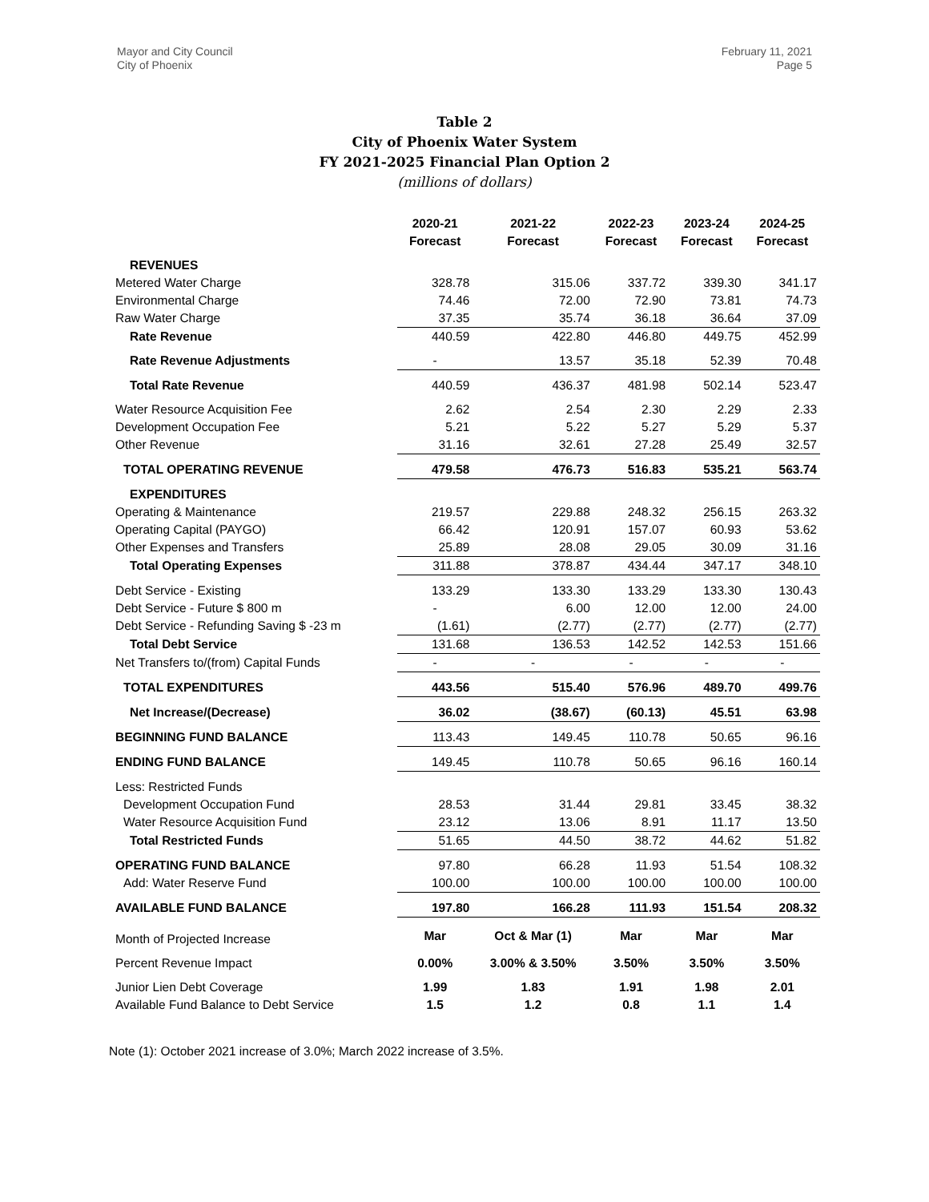Mayor and City Council
City of Phoenix
February 11, 2021
Page 5
Table 2
City of Phoenix Water System
FY 2021-2025 Financial Plan Option 2
(millions of dollars)
| | 2020-21 | 2021-22 | 2022-23 | 2023-24 | 2024-25 |
| --- | --- | --- | --- | --- | --- |
| | Forecast | Forecast | Forecast | Forecast | Forecast |
| REVENUES | | | | | |
| Metered Water Charge | 328.78 | 315.06 | 337.72 | 339.30 | 341.17 |
| Environmental Charge | 74.46 | 72.00 | 72.90 | 73.81 | 74.73 |
| Raw Water Charge | 37.35 | 35.74 | 36.18 | 36.64 | 37.09 |
| Rate Revenue | 440.59 | 422.80 | 446.80 | 449.75 | 452.99 |
| Rate Revenue Adjustments | - | 13.57 | 35.18 | 52.39 | 70.48 |
| Total Rate Revenue | 440.59 | 436.37 | 481.98 | 502.14 | 523.47 |
| Water Resource Acquisition Fee | 2.62 | 2.54 | 2.30 | 2.29 | 2.33 |
| Development Occupation Fee | 5.21 | 5.22 | 5.27 | 5.29 | 5.37 |
| Other Revenue | 31.16 | 32.61 | 27.28 | 25.49 | 32.57 |
| TOTAL OPERATING REVENUE | 479.58 | 476.73 | 516.83 | 535.21 | 563.74 |
| EXPENDITURES | | | | | |
| Operating & Maintenance | 219.57 | 229.88 | 248.32 | 256.15 | 263.32 |
| Operating Capital (PAYGO) | 66.42 | 120.91 | 157.07 | 60.93 | 53.62 |
| Other Expenses and Transfers | 25.89 | 28.08 | 29.05 | 30.09 | 31.16 |
| Total Operating Expenses | 311.88 | 378.87 | 434.44 | 347.17 | 348.10 |
| Debt Service - Existing | 133.29 | 133.30 | 133.29 | 133.30 | 130.43 |
| Debt Service - Future $ 800 m | - | 6.00 | 12.00 | 12.00 | 24.00 |
| Debt Service - Refunding Saving $ -23 m | (1.61) | (2.77) | (2.77) | (2.77) | (2.77) |
| Total Debt Service | 131.68 | 136.53 | 142.52 | 142.53 | 151.66 |
| Net Transfers to/(from) Capital Funds | - | - | - | - | - |
| TOTAL EXPENDITURES | 443.56 | 515.40 | 576.96 | 489.70 | 499.76 |
| Net Increase/(Decrease) | 36.02 | (38.67) | (60.13) | 45.51 | 63.98 |
| BEGINNING FUND BALANCE | 113.43 | 149.45 | 110.78 | 50.65 | 96.16 |
| ENDING FUND BALANCE | 149.45 | 110.78 | 50.65 | 96.16 | 160.14 |
| Less: Restricted Funds | | | | | |
| Development Occupation Fund | 28.53 | 31.44 | 29.81 | 33.45 | 38.32 |
| Water Resource Acquisition Fund | 23.12 | 13.06 | 8.91 | 11.17 | 13.50 |
| Total Restricted Funds | 51.65 | 44.50 | 38.72 | 44.62 | 51.82 |
| OPERATING FUND BALANCE | 97.80 | 66.28 | 11.93 | 51.54 | 108.32 |
| Add: Water Reserve Fund | 100.00 | 100.00 | 100.00 | 100.00 | 100.00 |
| AVAILABLE FUND BALANCE | 197.80 | 166.28 | 111.93 | 151.54 | 208.32 |
| Month of Projected Increase | Mar | Oct & Mar (1) | Mar | Mar | Mar |
| Percent Revenue Impact | 0.00% | 3.00% & 3.50% | 3.50% | 3.50% | 3.50% |
| Junior Lien Debt Coverage | 1.99 | 1.83 | 1.91 | 1.98 | 2.01 |
| Available Fund Balance to Debt Service | 1.5 | 1.2 | 0.8 | 1.1 | 1.4 |
Note (1): October 2021 increase of 3.0%; March 2022 increase of 3.5%.